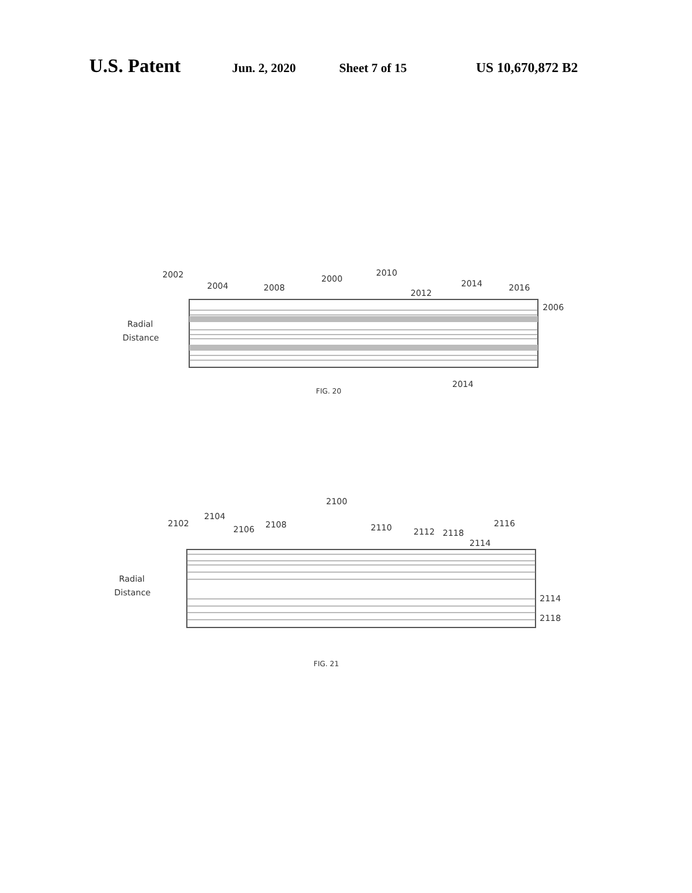U.S. Patent Jun. 2, 2020 Sheet 7 of 15 US 10,670,872 B2
2002
2004
2008
2000
2010
2012
2014
2016
2006
Radial
Distance
2014
FIG. 20
2100
2102
2104
2106
2108
2110
2112
2118
2116
2114
Radial
Distance
2114
2118
FIG. 21